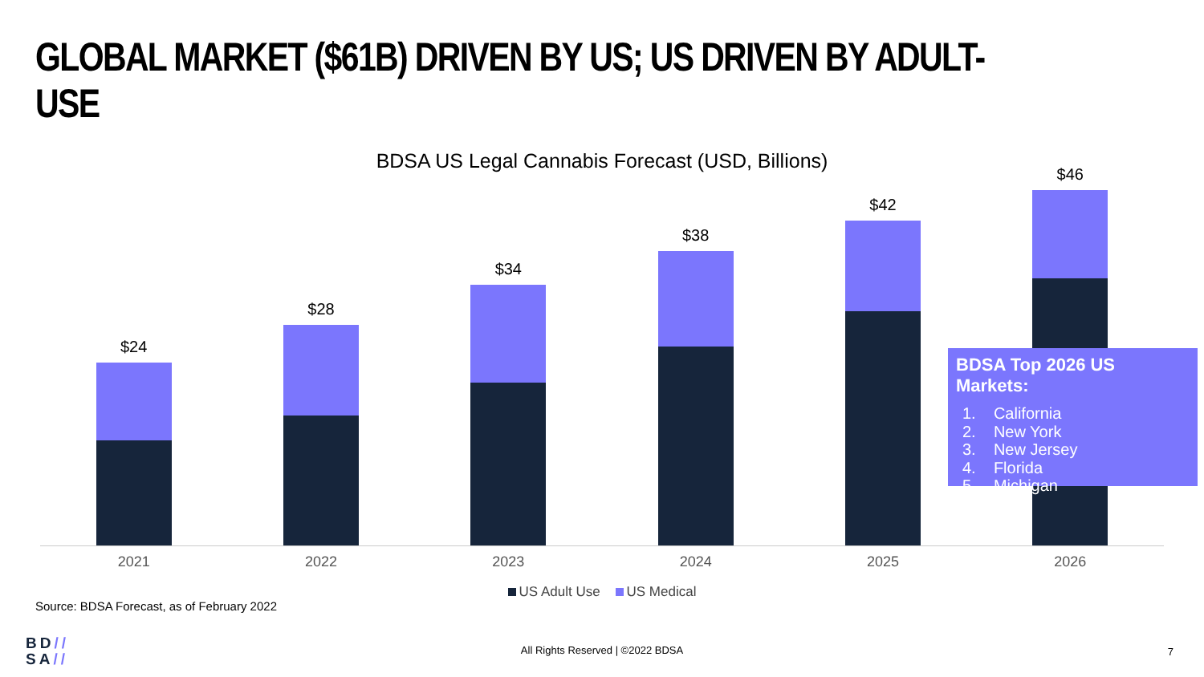GLOBAL MARKET ($61B) DRIVEN BY US; US DRIVEN BY ADULT-USE
BDSA US Legal Cannabis Forecast (USD, Billions)
$24 $28 $34 $38 $42 $46
2021 2022 2023 2024 2025 2026
US Adult Use US Medical
BDSA Top 2026 US Markets:
1. California
2. New York
3. New Jersey
4. Florida
5. Michigan
Source: BDSA Forecast, as of February 2022
BD//
SA//
All Rights Reserved | ©2022 BDSA 7